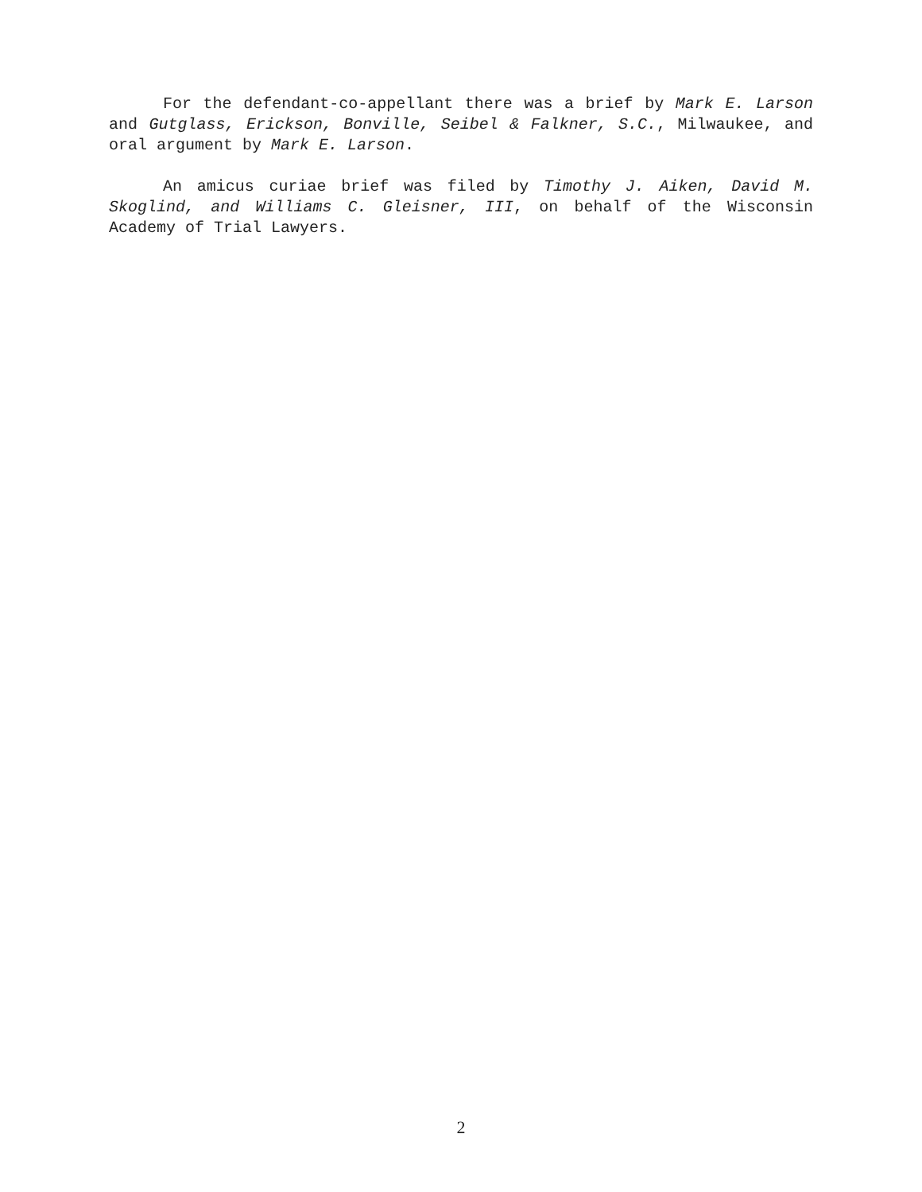For the defendant-co-appellant there was a brief by Mark E. Larson and Gutglass, Erickson, Bonville, Seibel & Falkner, S.C., Milwaukee, and oral argument by Mark E. Larson.
An amicus curiae brief was filed by Timothy J. Aiken, David M. Skoglind, and Williams C. Gleisner, III, on behalf of the Wisconsin Academy of Trial Lawyers.
2